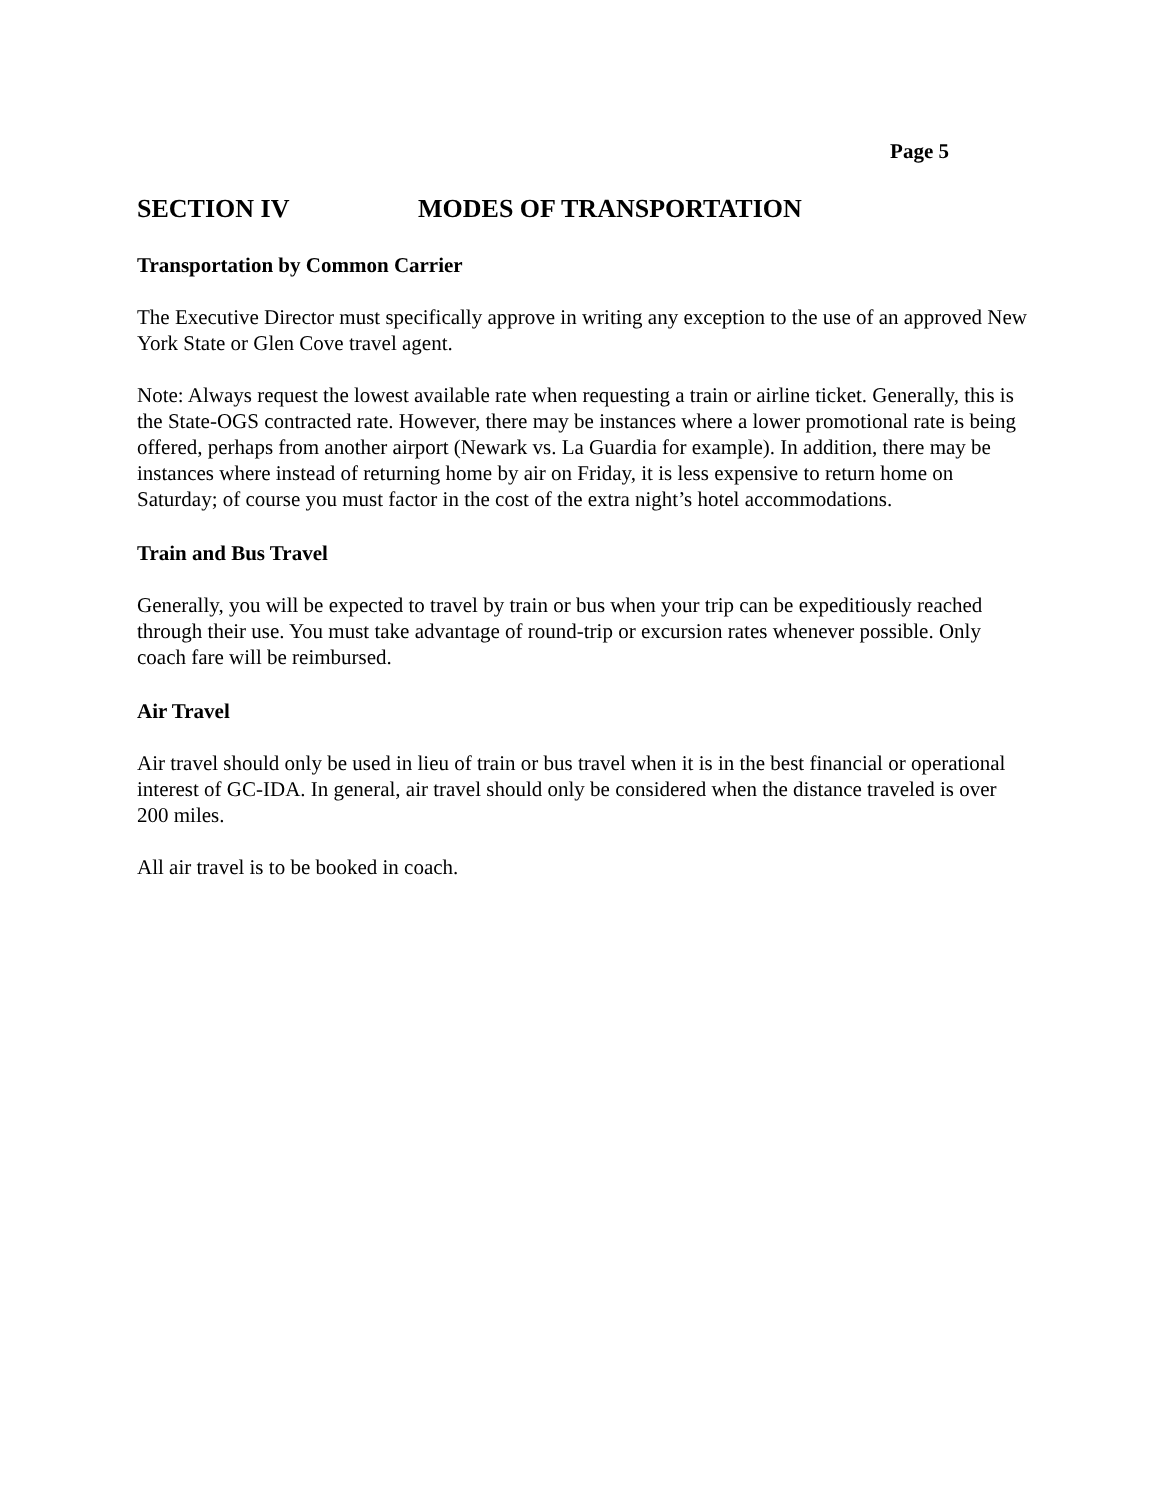Page 5
SECTION IV MODES OF TRANSPORTATION
Transportation by Common Carrier
The Executive Director must specifically approve in writing any exception to the use of an approved New York State or Glen Cove travel agent.
Note: Always request the lowest available rate when requesting a train or airline ticket. Generally, this is the State-OGS contracted rate. However, there may be instances where a lower promotional rate is being offered, perhaps from another airport (Newark vs. La Guardia for example). In addition, there may be instances where instead of returning home by air on Friday, it is less expensive to return home on Saturday; of course you must factor in the cost of the extra night’s hotel accommodations.
Train and Bus Travel
Generally, you will be expected to travel by train or bus when your trip can be expeditiously reached through their use. You must take advantage of round-trip or excursion rates whenever possible. Only coach fare will be reimbursed.
Air Travel
Air travel should only be used in lieu of train or bus travel when it is in the best financial or operational interest of GC-IDA. In general, air travel should only be considered when the distance traveled is over 200 miles.
All air travel is to be booked in coach.